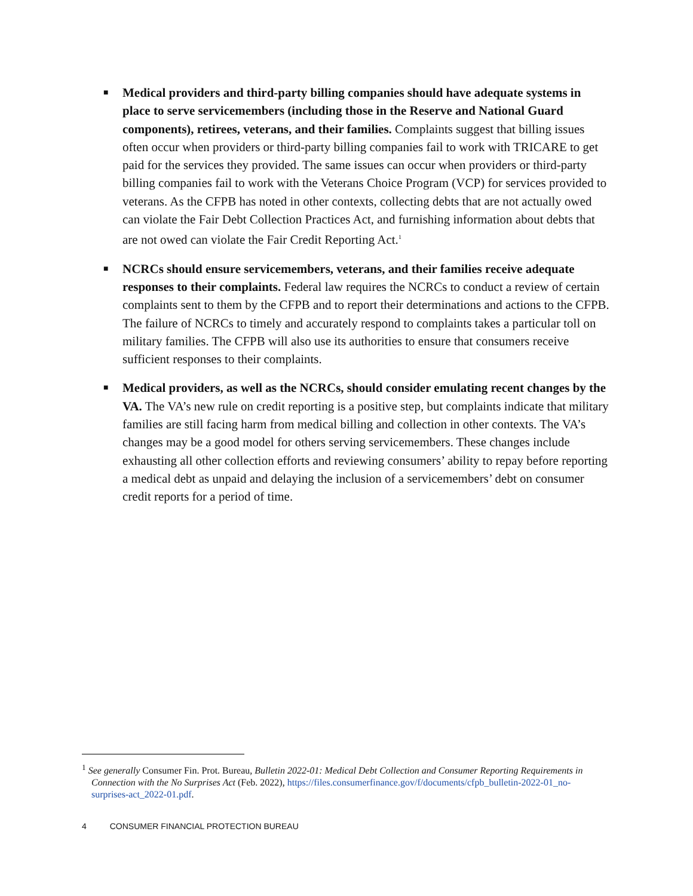■ Medical providers and third-party billing companies should have adequate systems in place to serve servicemembers (including those in the Reserve and National Guard components), retirees, veterans, and their families. Complaints suggest that billing issues often occur when providers or third-party billing companies fail to work with TRICARE to get paid for the services they provided. The same issues can occur when providers or third-party billing companies fail to work with the Veterans Choice Program (VCP) for services provided to veterans. As the CFPB has noted in other contexts, collecting debts that are not actually owed can violate the Fair Debt Collection Practices Act, and furnishing information about debts that are not owed can violate the Fair Credit Reporting Act.<sup>1</sup>
■ NCRCs should ensure servicemembers, veterans, and their families receive adequate responses to their complaints. Federal law requires the NCRCs to conduct a review of certain complaints sent to them by the CFPB and to report their determinations and actions to the CFPB. The failure of NCRCs to timely and accurately respond to complaints takes a particular toll on military families. The CFPB will also use its authorities to ensure that consumers receive sufficient responses to their complaints.
■ Medical providers, as well as the NCRCs, should consider emulating recent changes by the VA. The VA’s new rule on credit reporting is a positive step, but complaints indicate that military families are still facing harm from medical billing and collection in other contexts. The VA’s changes may be a good model for others serving servicemembers. These changes include exhausting all other collection efforts and reviewing consumers’ ability to repay before reporting a medical debt as unpaid and delaying the inclusion of a servicemembers’ debt on consumer credit reports for a period of time.
<sup>1</sup> See generally Consumer Fin. Prot. Bureau, Bulletin 2022-01: Medical Debt Collection and Consumer Reporting Requirements in Connection with the No Surprises Act (Feb. 2022), https://files.consumerfinance.gov/f/documents/cfpb_bulletin-2022-01_no-surprises-act_2022-01.pdf.
4 CONSUMER FINANCIAL PROTECTION BUREAU